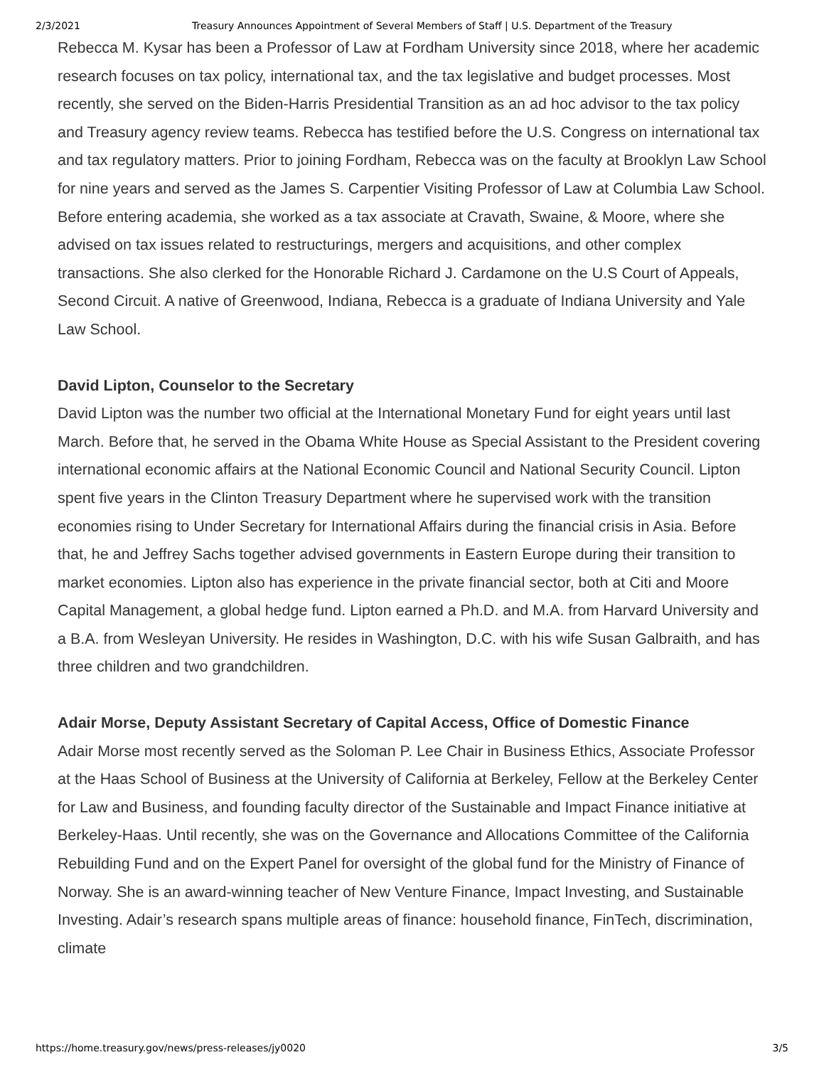2/3/2021 Treasury Announces Appointment of Several Members of Staff | U.S. Department of the Treasury
Rebecca M. Kysar has been a Professor of Law at Fordham University since 2018, where her academic research focuses on tax policy, international tax, and the tax legislative and budget processes. Most recently, she served on the Biden-Harris Presidential Transition as an ad hoc advisor to the tax policy and Treasury agency review teams. Rebecca has testified before the U.S. Congress on international tax and tax regulatory matters. Prior to joining Fordham, Rebecca was on the faculty at Brooklyn Law School for nine years and served as the James S. Carpentier Visiting Professor of Law at Columbia Law School. Before entering academia, she worked as a tax associate at Cravath, Swaine, & Moore, where she advised on tax issues related to restructurings, mergers and acquisitions, and other complex transactions. She also clerked for the Honorable Richard J. Cardamone on the U.S Court of Appeals, Second Circuit. A native of Greenwood, Indiana, Rebecca is a graduate of Indiana University and Yale Law School.
David Lipton, Counselor to the Secretary
David Lipton was the number two official at the International Monetary Fund for eight years until last March. Before that, he served in the Obama White House as Special Assistant to the President covering international economic affairs at the National Economic Council and National Security Council. Lipton spent five years in the Clinton Treasury Department where he supervised work with the transition economies rising to Under Secretary for International Affairs during the financial crisis in Asia. Before that, he and Jeffrey Sachs together advised governments in Eastern Europe during their transition to market economies. Lipton also has experience in the private financial sector, both at Citi and Moore Capital Management, a global hedge fund. Lipton earned a Ph.D. and M.A. from Harvard University and a B.A. from Wesleyan University. He resides in Washington, D.C. with his wife Susan Galbraith, and has three children and two grandchildren.
Adair Morse, Deputy Assistant Secretary of Capital Access, Office of Domestic Finance
Adair Morse most recently served as the Soloman P. Lee Chair in Business Ethics, Associate Professor at the Haas School of Business at the University of California at Berkeley, Fellow at the Berkeley Center for Law and Business, and founding faculty director of the Sustainable and Impact Finance initiative at Berkeley-Haas. Until recently, she was on the Governance and Allocations Committee of the California Rebuilding Fund and on the Expert Panel for oversight of the global fund for the Ministry of Finance of Norway. She is an award-winning teacher of New Venture Finance, Impact Investing, and Sustainable Investing. Adair’s research spans multiple areas of finance: household finance, FinTech, discrimination, climate
https://home.treasury.gov/news/press-releases/jy0020 3/5